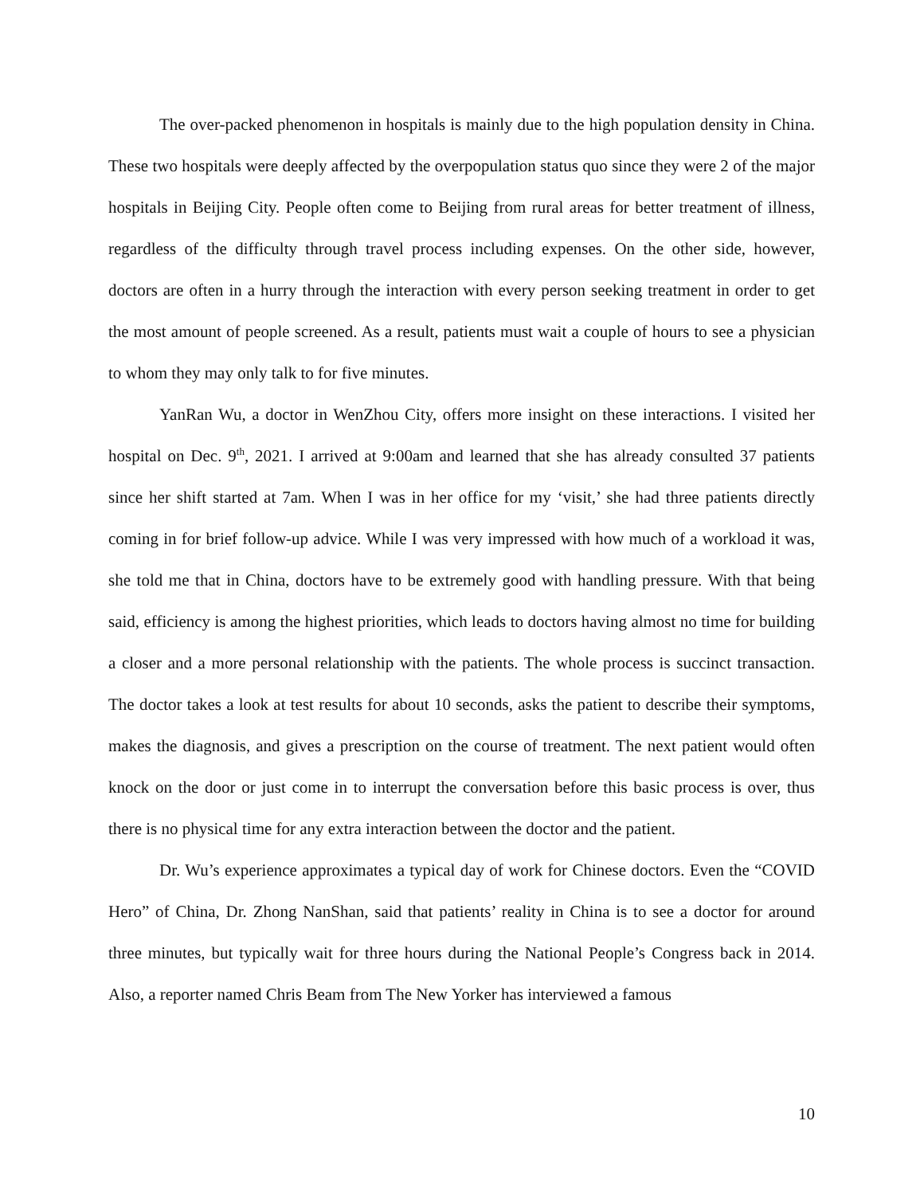The over-packed phenomenon in hospitals is mainly due to the high population density in China. These two hospitals were deeply affected by the overpopulation status quo since they were 2 of the major hospitals in Beijing City. People often come to Beijing from rural areas for better treatment of illness, regardless of the difficulty through travel process including expenses. On the other side, however, doctors are often in a hurry through the interaction with every person seeking treatment in order to get the most amount of people screened. As a result, patients must wait a couple of hours to see a physician to whom they may only talk to for five minutes.
YanRan Wu, a doctor in WenZhou City, offers more insight on these interactions. I visited her hospital on Dec. 9<sup>th</sup>, 2021. I arrived at 9:00am and learned that she has already consulted 37 patients since her shift started at 7am. When I was in her office for my ‘visit,’ she had three patients directly coming in for brief follow-up advice. While I was very impressed with how much of a workload it was, she told me that in China, doctors have to be extremely good with handling pressure. With that being said, efficiency is among the highest priorities, which leads to doctors having almost no time for building a closer and a more personal relationship with the patients. The whole process is succinct transaction. The doctor takes a look at test results for about 10 seconds, asks the patient to describe their symptoms, makes the diagnosis, and gives a prescription on the course of treatment. The next patient would often knock on the door or just come in to interrupt the conversation before this basic process is over, thus there is no physical time for any extra interaction between the doctor and the patient.
Dr. Wu’s experience approximates a typical day of work for Chinese doctors. Even the “COVID Hero” of China, Dr. Zhong NanShan, said that patients’ reality in China is to see a doctor for around three minutes, but typically wait for three hours during the National People’s Congress back in 2014. Also, a reporter named Chris Beam from The New Yorker has interviewed a famous
10